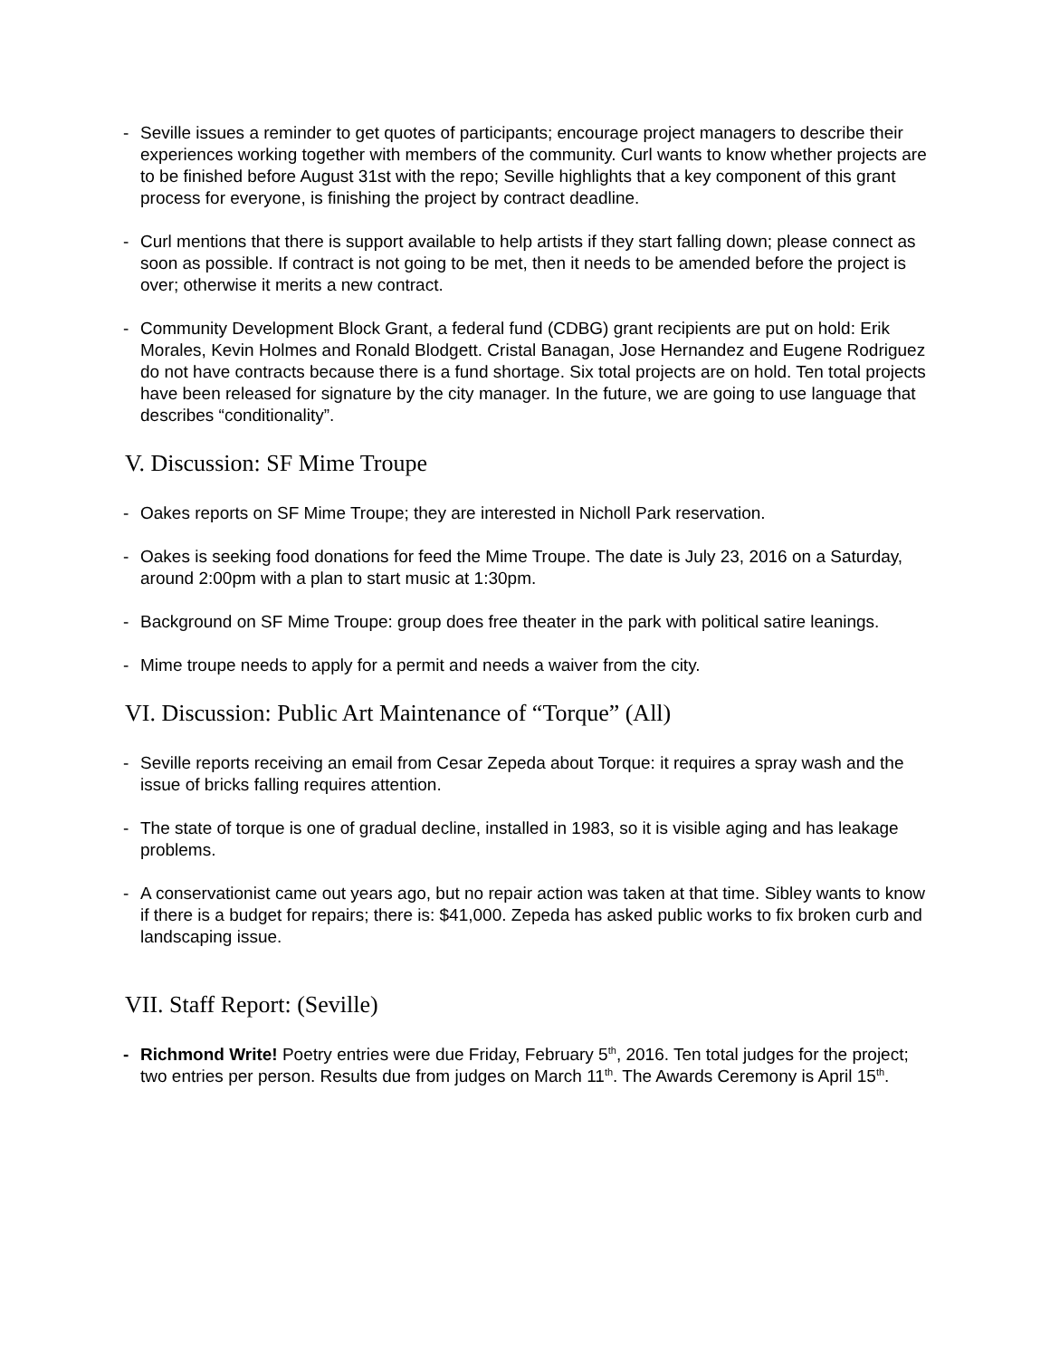- Seville issues a reminder to get quotes of participants; encourage project managers to describe their experiences working together with members of the community. Curl wants to know whether projects are to be finished before August 31st with the repo; Seville highlights that a key component of this grant process for everyone, is finishing the project by contract deadline.
- Curl mentions that there is support available to help artists if they start falling down; please connect as soon as possible. If contract is not going to be met, then it needs to be amended before the project is over; otherwise it merits a new contract.
- Community Development Block Grant, a federal fund (CDBG) grant recipients are put on hold: Erik Morales, Kevin Holmes and Ronald Blodgett. Cristal Banagan, Jose Hernandez and Eugene Rodriguez do not have contracts because there is a fund shortage. Six total projects are on hold. Ten total projects have been released for signature by the city manager. In the future, we are going to use language that describes “conditionality”.
V. Discussion: SF Mime Troupe
- Oakes reports on SF Mime Troupe; they are interested in Nicholl Park reservation.
- Oakes is seeking food donations for feed the Mime Troupe. The date is July 23, 2016 on a Saturday, around 2:00pm with a plan to start music at 1:30pm.
- Background on SF Mime Troupe: group does free theater in the park with political satire leanings.
- Mime troupe needs to apply for a permit and needs a waiver from the city.
VI. Discussion: Public Art Maintenance of “Torque” (All)
- Seville reports receiving an email from Cesar Zepeda about Torque: it requires a spray wash and the issue of bricks falling requires attention.
- The state of torque is one of gradual decline, installed in 1983, so it is visible aging and has leakage problems.
- A conservationist came out years ago, but no repair action was taken at that time. Sibley wants to know if there is a budget for repairs; there is: $41,000. Zepeda has asked public works to fix broken curb and landscaping issue.
VII. Staff Report: (Seville)
- Richmond Write! Poetry entries were due Friday, February 5<sup>th</sup>, 2016. Ten total judges for the project; two entries per person. Results due from judges on March 11<sup>th</sup>. The Awards Ceremony is April 15<sup>th</sup>.